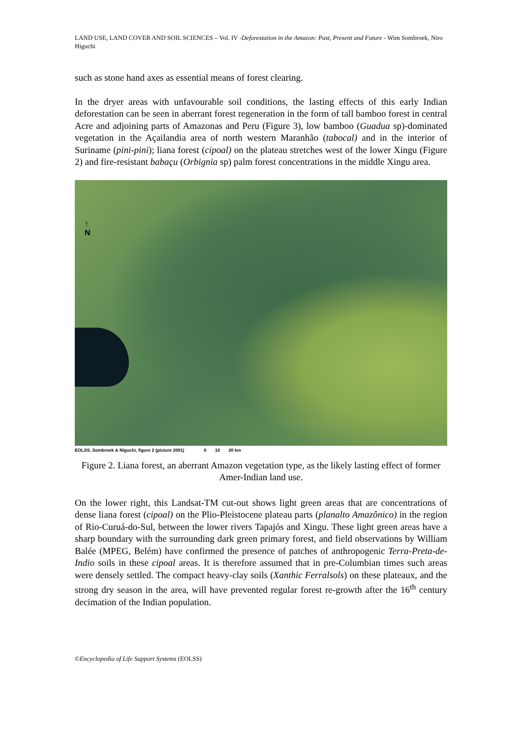LAND USE, LAND COVER AND SOIL SCIENCES – Vol. IV -Deforestation in the Amazon: Past, Present and Future - Wim Sombroek, Niro Higuchi
such as stone hand axes as essential means of forest clearing.
In the dryer areas with unfavourable soil conditions, the lasting effects of this early Indian deforestation can be seen in aberrant forest regeneration in the form of tall bamboo forest in central Acre and adjoining parts of Amazonas and Peru (Figure 3), low bamboo (Guadua sp)-dominated vegetation in the Açailandia area of north western Maranhão (tabocal) and in the interior of Suriname (pini-pini); liana forest (cipoal) on the plateau stretches west of the lower Xingu (Figure 2) and fire-resistant babaçu (Orbignia sp) palm forest concentrations in the middle Xingu area.
↑
N
EOLSS, Sombroek & Niguchi, figure 2 (picture 2001) 0 10 20 km
Figure 2. Liana forest, an aberrant Amazon vegetation type, as the likely lasting effect of former Amer-Indian land use.
On the lower right, this Landsat-TM cut-out shows light green areas that are concentrations of dense liana forest (cipoal) on the Plio-Pleistocene plateau parts (planalto Amazônico) in the region of Rio-Curuá-do-Sul, between the lower rivers Tapajós and Xingu. These light green areas have a sharp boundary with the surrounding dark green primary forest, and field observations by William Balée (MPEG, Belém) have confirmed the presence of patches of anthropogenic Terra-Preta-de-Indio soils in these cipoal areas. It is therefore assumed that in pre-Columbian times such areas were densely settled. The compact heavy-clay soils (Xanthic Ferralsols) on these plateaux, and the strong dry season in the area, will have prevented regular forest re-growth after the 16<sup>th</sup> century decimation of the Indian population.
©Encyclopedia of Life Support Systems (EOLSS)